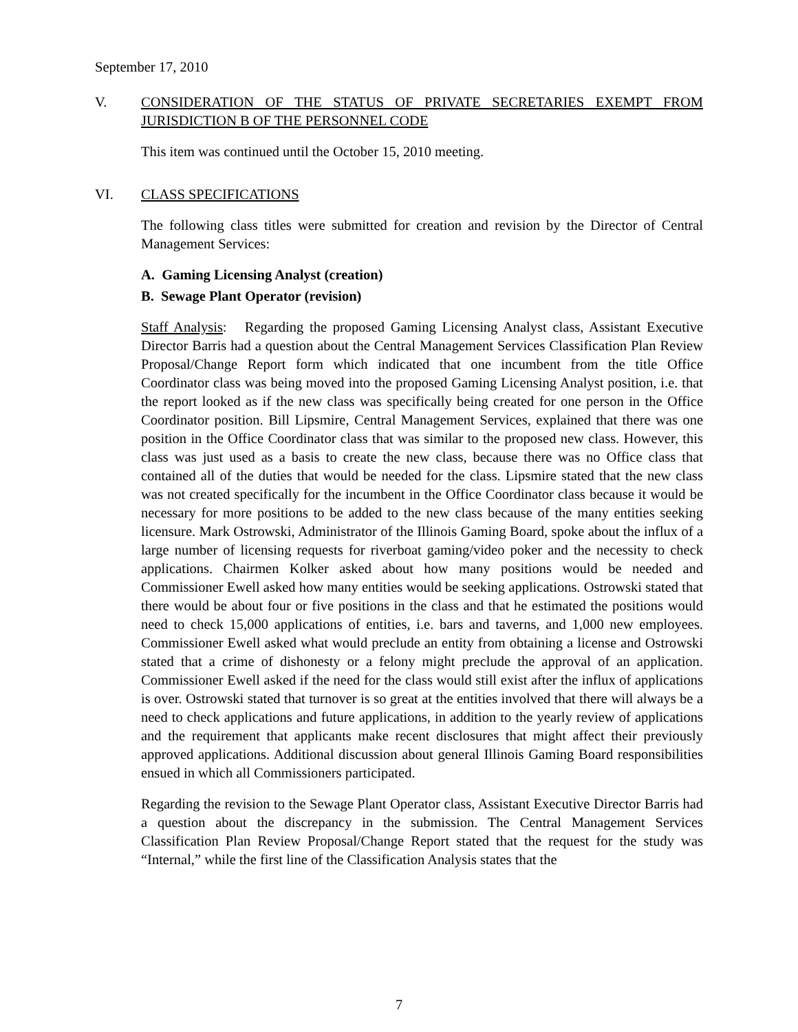September 17, 2010
V. CONSIDERATION OF THE STATUS OF PRIVATE SECRETARIES EXEMPT FROM JURISDICTION B OF THE PERSONNEL CODE
This item was continued until the October 15, 2010 meeting.
VI. CLASS SPECIFICATIONS
The following class titles were submitted for creation and revision by the Director of Central Management Services:
A. Gaming Licensing Analyst (creation)
B. Sewage Plant Operator (revision)
Staff Analysis: Regarding the proposed Gaming Licensing Analyst class, Assistant Executive Director Barris had a question about the Central Management Services Classification Plan Review Proposal/Change Report form which indicated that one incumbent from the title Office Coordinator class was being moved into the proposed Gaming Licensing Analyst position, i.e. that the report looked as if the new class was specifically being created for one person in the Office Coordinator position. Bill Lipsmire, Central Management Services, explained that there was one position in the Office Coordinator class that was similar to the proposed new class. However, this class was just used as a basis to create the new class, because there was no Office class that contained all of the duties that would be needed for the class. Lipsmire stated that the new class was not created specifically for the incumbent in the Office Coordinator class because it would be necessary for more positions to be added to the new class because of the many entities seeking licensure. Mark Ostrowski, Administrator of the Illinois Gaming Board, spoke about the influx of a large number of licensing requests for riverboat gaming/video poker and the necessity to check applications. Chairmen Kolker asked about how many positions would be needed and Commissioner Ewell asked how many entities would be seeking applications. Ostrowski stated that there would be about four or five positions in the class and that he estimated the positions would need to check 15,000 applications of entities, i.e. bars and taverns, and 1,000 new employees. Commissioner Ewell asked what would preclude an entity from obtaining a license and Ostrowski stated that a crime of dishonesty or a felony might preclude the approval of an application. Commissioner Ewell asked if the need for the class would still exist after the influx of applications is over. Ostrowski stated that turnover is so great at the entities involved that there will always be a need to check applications and future applications, in addition to the yearly review of applications and the requirement that applicants make recent disclosures that might affect their previously approved applications. Additional discussion about general Illinois Gaming Board responsibilities ensued in which all Commissioners participated.
Regarding the revision to the Sewage Plant Operator class, Assistant Executive Director Barris had a question about the discrepancy in the submission. The Central Management Services Classification Plan Review Proposal/Change Report stated that the request for the study was “Internal,” while the first line of the Classification Analysis states that the
7